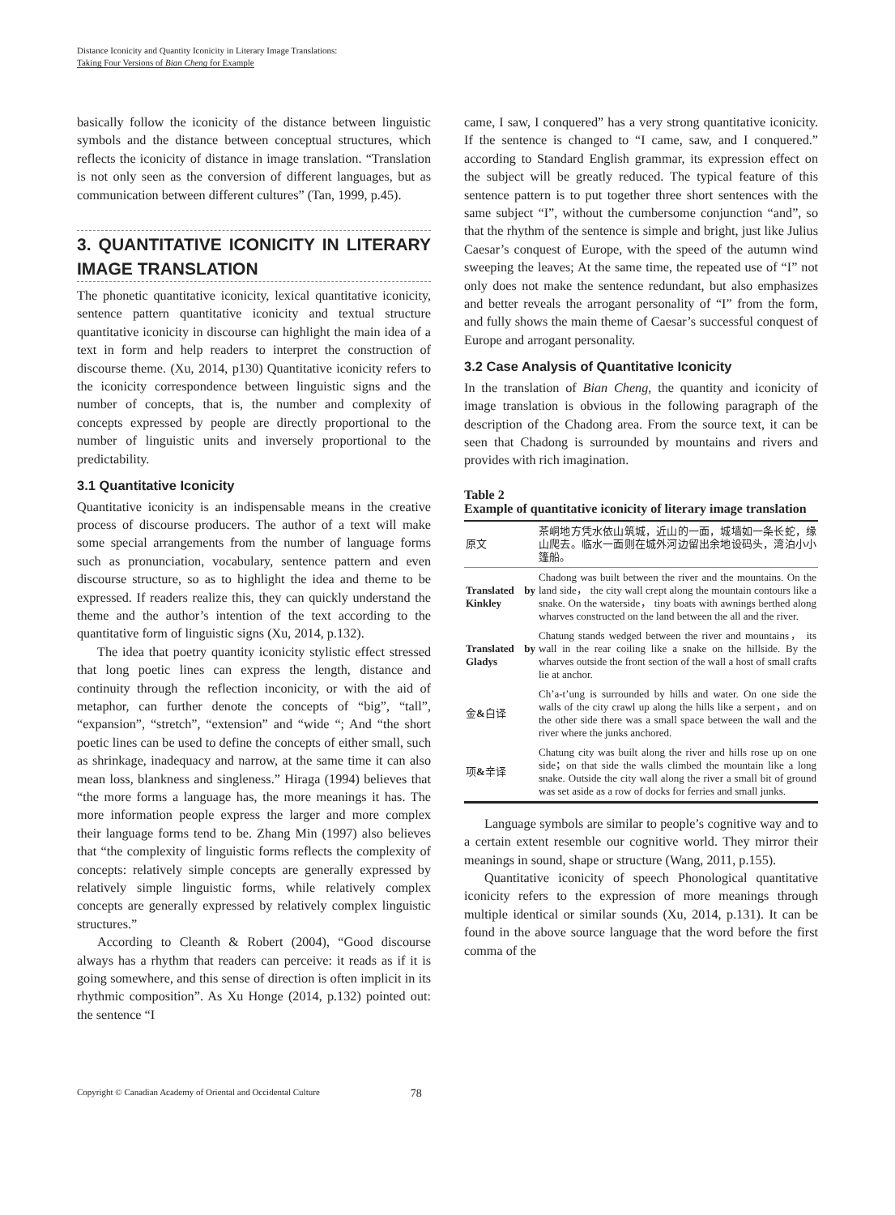Distance Iconicity and Quantity Iconicity in Literary Image Translations:
Taking Four Versions of Bian Cheng for Example
basically follow the iconicity of the distance between linguistic symbols and the distance between conceptual structures, which reflects the iconicity of distance in image translation. “Translation is not only seen as the conversion of different languages, but as communication between different cultures” (Tan, 1999, p.45).
3. QUANTITATIVE ICONICITY IN LITERARY IMAGE TRANSLATION
The phonetic quantitative iconicity, lexical quantitative iconicity, sentence pattern quantitative iconicity and textual structure quantitative iconicity in discourse can highlight the main idea of a text in form and help readers to interpret the construction of discourse theme. (Xu, 2014, p130) Quantitative iconicity refers to the iconicity correspondence between linguistic signs and the number of concepts, that is, the number and complexity of concepts expressed by people are directly proportional to the number of linguistic units and inversely proportional to the predictability.
3.1 Quantitative Iconicity
Quantitative iconicity is an indispensable means in the creative process of discourse producers. The author of a text will make some special arrangements from the number of language forms such as pronunciation, vocabulary, sentence pattern and even discourse structure, so as to highlight the idea and theme to be expressed. If readers realize this, they can quickly understand the theme and the author’s intention of the text according to the quantitative form of linguistic signs (Xu, 2014, p.132).
The idea that poetry quantity iconicity stylistic effect stressed that long poetic lines can express the length, distance and continuity through the reflection inconicity, or with the aid of metaphor, can further denote the concepts of “big”, “tall”, “expansion”, “stretch”, “extension” and “wide “; And “the short poetic lines can be used to define the concepts of either small, such as shrinkage, inadequacy and narrow, at the same time it can also mean loss, blankness and singleness.” Hiraga (1994) believes that “the more forms a language has, the more meanings it has. The more information people express the larger and more complex their language forms tend to be. Zhang Min (1997) also believes that “the complexity of linguistic forms reflects the complexity of concepts: relatively simple concepts are generally expressed by relatively simple linguistic forms, while relatively complex concepts are generally expressed by relatively complex linguistic structures.”
According to Cleanth & Robert (2004), “Good discourse always has a rhythm that readers can perceive: it reads as if it is going somewhere, and this sense of direction is often implicit in its rhythmic composition”. As Xu Honge (2014, p.132) pointed out: the sentence “I
came, I saw, I conquered” has a very strong quantitative iconicity. If the sentence is changed to “I came, saw, and I conquered.” according to Standard English grammar, its expression effect on the subject will be greatly reduced. The typical feature of this sentence pattern is to put together three short sentences with the same subject “I”, without the cumbersome conjunction “and”, so that the rhythm of the sentence is simple and bright, just like Julius Caesar’s conquest of Europe, with the speed of the autumn wind sweeping the leaves; At the same time, the repeated use of “I” not only does not make the sentence redundant, but also emphasizes and better reveals the arrogant personality of “I” from the form, and fully shows the main theme of Caesar’s successful conquest of Europe and arrogant personality.
3.2 Case Analysis of Quantitative Iconicity
In the translation of Bian Cheng, the quantity and iconicity of image translation is obvious in the following paragraph of the description of the Chadong area. From the source text, it can be seen that Chadong is surrounded by mountains and rivers and provides with rich imagination.
Table 2
Example of quantitative iconicity of literary image translation
| 原文 | 茶峒地方凭水依山筑城，近山的一面，城墙如一条长蛇，缘山爬去。临水一面则在城外河边留出余地设码头，湾泊小小篷船。 |
| Translated by Kinkley | Chadong was built between the river and the mountains. On the land side， the city wall crept along the mountain contours like a snake. On the waterside， tiny boats with awnings berthed along wharves constructed on the land between the all and the river. |
| Translated by Gladys | Chatung stands wedged between the river and mountains， its wall in the rear coiling like a snake on the hillside. By the wharves outside the front section of the wall a host of small crafts lie at anchor. |
| 金 & 白译 | Ch’a-t’ung is surrounded by hills and water. On one side the walls of the city crawl up along the hills like a serpent，and on the other side there was a small space between the wall and the river where the junks anchored. |
| 项 & 辛译 | Chatung city was built along the river and hills rose up on one side；on that side the walls climbed the mountain like a long snake. Outside the city wall along the river a small bit of ground was set aside as a row of docks for ferries and small junks. |
Language symbols are similar to people’s cognitive way and to a certain extent resemble our cognitive world. They mirror their meanings in sound, shape or structure (Wang, 2011, p.155).
Quantitative iconicity of speech Phonological quantitative iconicity refers to the expression of more meanings through multiple identical or similar sounds (Xu, 2014, p.131). It can be found in the above source language that the word before the first comma of the
Copyright © Canadian Academy of Oriental and Occidental Culture 78